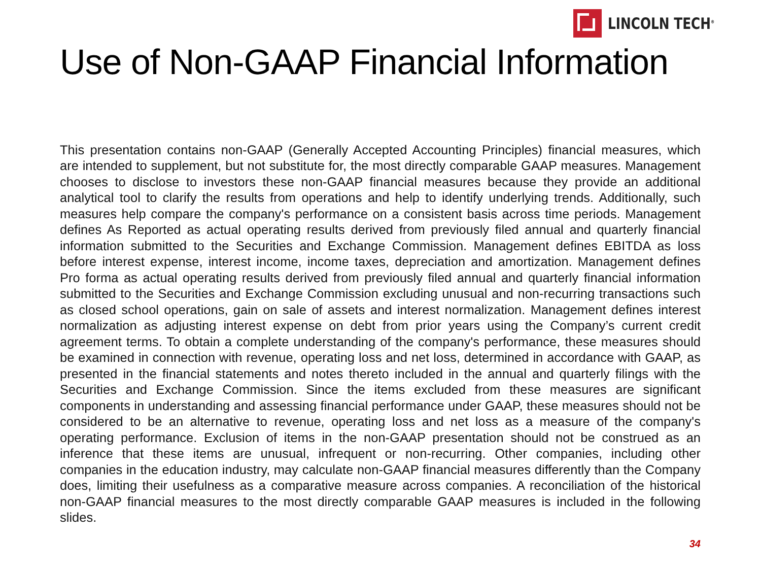LINCOLN TECH<sup>®</sup>
Use of Non-GAAP Financial Information
This presentation contains non-GAAP (Generally Accepted Accounting Principles) financial measures, which are intended to supplement, but not substitute for, the most directly comparable GAAP measures. Management chooses to disclose to investors these non-GAAP financial measures because they provide an additional analytical tool to clarify the results from operations and help to identify underlying trends. Additionally, such measures help compare the company's performance on a consistent basis across time periods. Management defines As Reported as actual operating results derived from previously filed annual and quarterly financial information submitted to the Securities and Exchange Commission. Management defines EBITDA as loss before interest expense, interest income, income taxes, depreciation and amortization. Management defines Pro forma as actual operating results derived from previously filed annual and quarterly financial information submitted to the Securities and Exchange Commission excluding unusual and non-recurring transactions such as closed school operations, gain on sale of assets and interest normalization. Management defines interest normalization as adjusting interest expense on debt from prior years using the Company’s current credit agreement terms. To obtain a complete understanding of the company's performance, these measures should be examined in connection with revenue, operating loss and net loss, determined in accordance with GAAP, as presented in the financial statements and notes thereto included in the annual and quarterly filings with the Securities and Exchange Commission. Since the items excluded from these measures are significant components in understanding and assessing financial performance under GAAP, these measures should not be considered to be an alternative to revenue, operating loss and net loss as a measure of the company's operating performance. Exclusion of items in the non-GAAP presentation should not be construed as an inference that these items are unusual, infrequent or non-recurring. Other companies, including other companies in the education industry, may calculate non-GAAP financial measures differently than the Company does, limiting their usefulness as a comparative measure across companies. A reconciliation of the historical non-GAAP financial measures to the most directly comparable GAAP measures is included in the following slides.
34